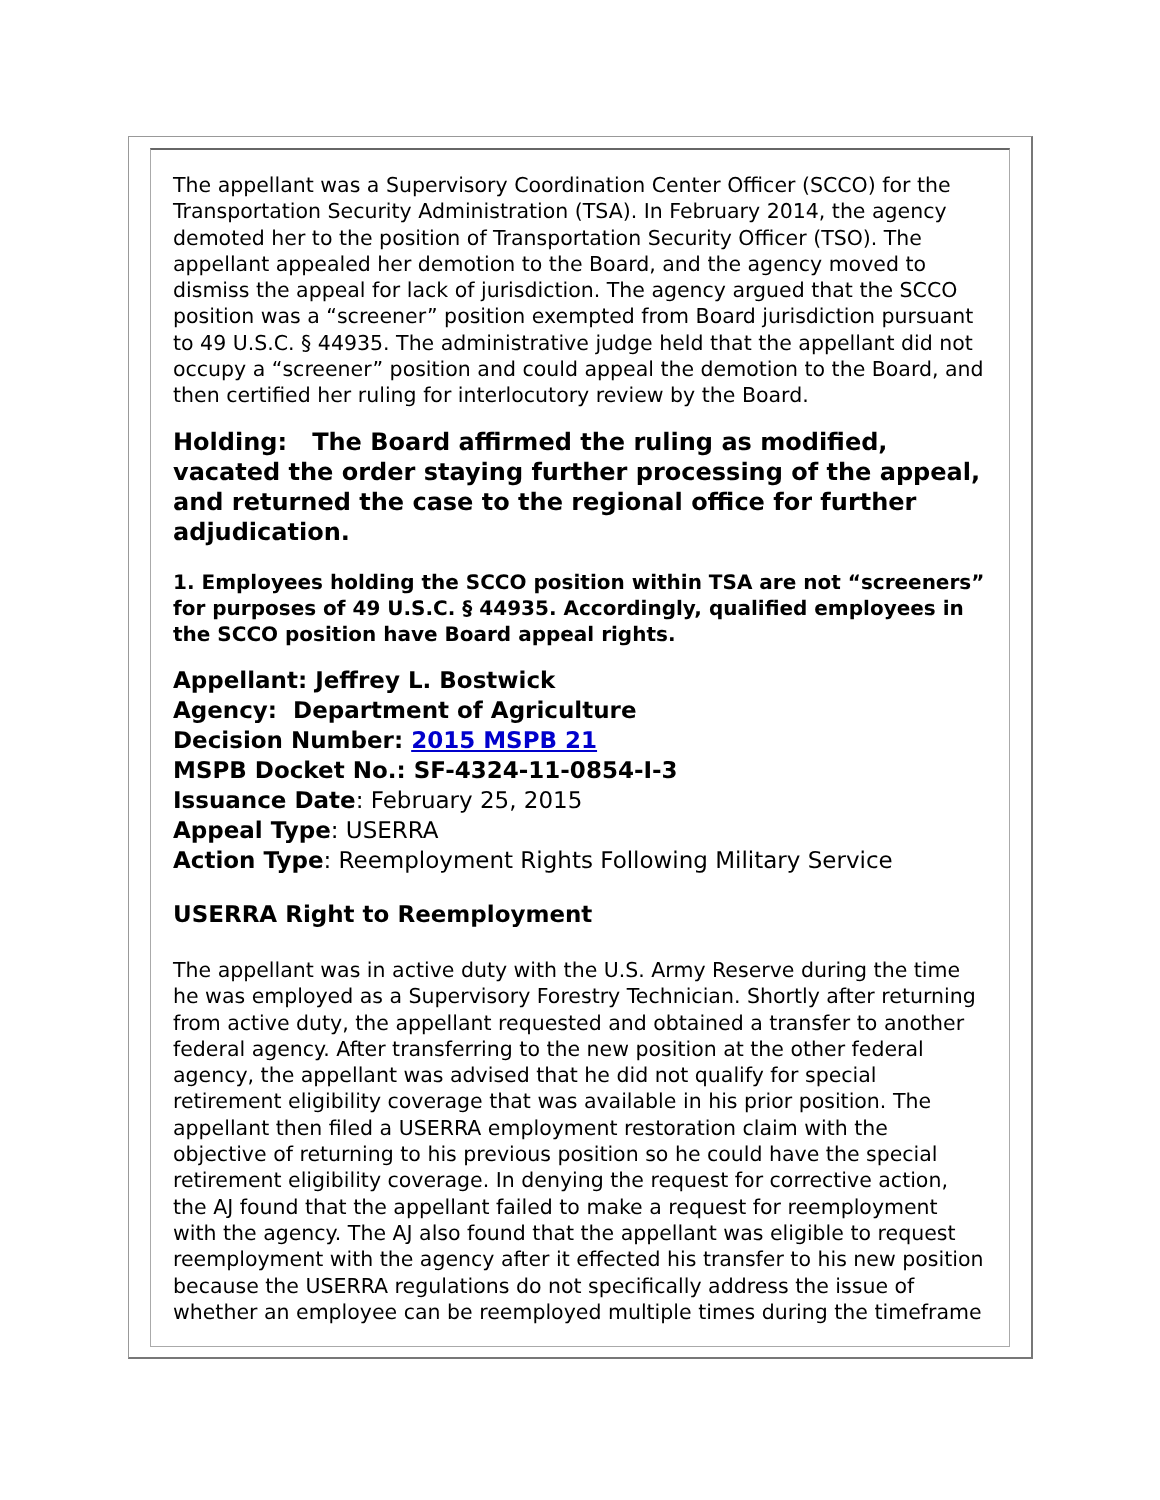The appellant was a Supervisory Coordination Center Officer (SCCO) for the Transportation Security Administration (TSA). In February 2014, the agency demoted her to the position of Transportation Security Officer (TSO). The appellant appealed her demotion to the Board, and the agency moved to dismiss the appeal for lack of jurisdiction. The agency argued that the SCCO position was a “screener” position exempted from Board jurisdiction pursuant to 49 U.S.C. § 44935. The administrative judge held that the appellant did not occupy a “screener” position and could appeal the demotion to the Board, and then certified her ruling for interlocutory review by the Board.
Holding: The Board affirmed the ruling as modified, vacated the order staying further processing of the appeal, and returned the case to the regional office for further adjudication.
1. Employees holding the SCCO position within TSA are not “screeners” for purposes of 49 U.S.C. § 44935. Accordingly, qualified employees in the SCCO position have Board appeal rights.
Appellant: Jeffrey L. Bostwick
Agency: Department of Agriculture
Decision Number: 2015 MSPB 21
MSPB Docket No.: SF-4324-11-0854-I-3
Issuance Date: February 25, 2015
Appeal Type: USERRA
Action Type: Reemployment Rights Following Military Service
USERRA Right to Reemployment
The appellant was in active duty with the U.S. Army Reserve during the time he was employed as a Supervisory Forestry Technician. Shortly after returning from active duty, the appellant requested and obtained a transfer to another federal agency. After transferring to the new position at the other federal agency, the appellant was advised that he did not qualify for special retirement eligibility coverage that was available in his prior position. The appellant then filed a USERRA employment restoration claim with the objective of returning to his previous position so he could have the special retirement eligibility coverage. In denying the request for corrective action, the AJ found that the appellant failed to make a request for reemployment with the agency. The AJ also found that the appellant was eligible to request reemployment with the agency after it effected his transfer to his new position because the USERRA regulations do not specifically address the issue of whether an employee can be reemployed multiple times during the timeframe